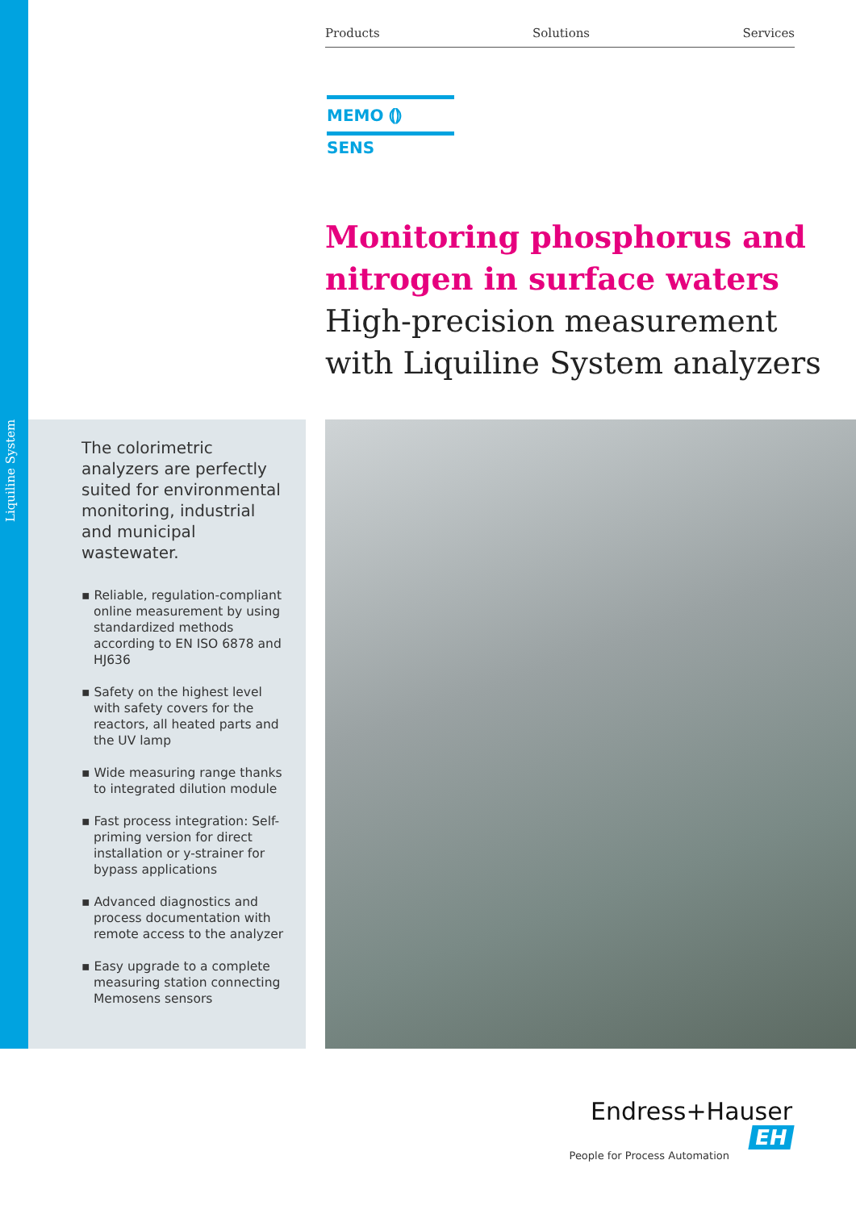Products Solutions Services
MEMO ⦅⦆ SENS
Monitoring phosphorus and nitrogen in surface waters
High-precision measurement with Liquiline System analyzers
The colorimetric analyzers are perfectly suited for environmental monitoring, industrial and municipal wastewater.
▪ Reliable, regulation-compliant online measurement by using standardized methods according to EN ISO 6878 and HJ636
▪ Safety on the highest level with safety covers for the reactors, all heated parts and the UV lamp
▪ Wide measuring range thanks to integrated dilution module
▪ Fast process integration: Self-priming version for direct installation or y-strainer for bypass applications
▪ Advanced diagnostics and process documentation with remote access to the analyzer
▪ Easy upgrade to a complete measuring station connecting Memosens sensors
Liquiline System
Endress+Hauser EH
People for Process Automation